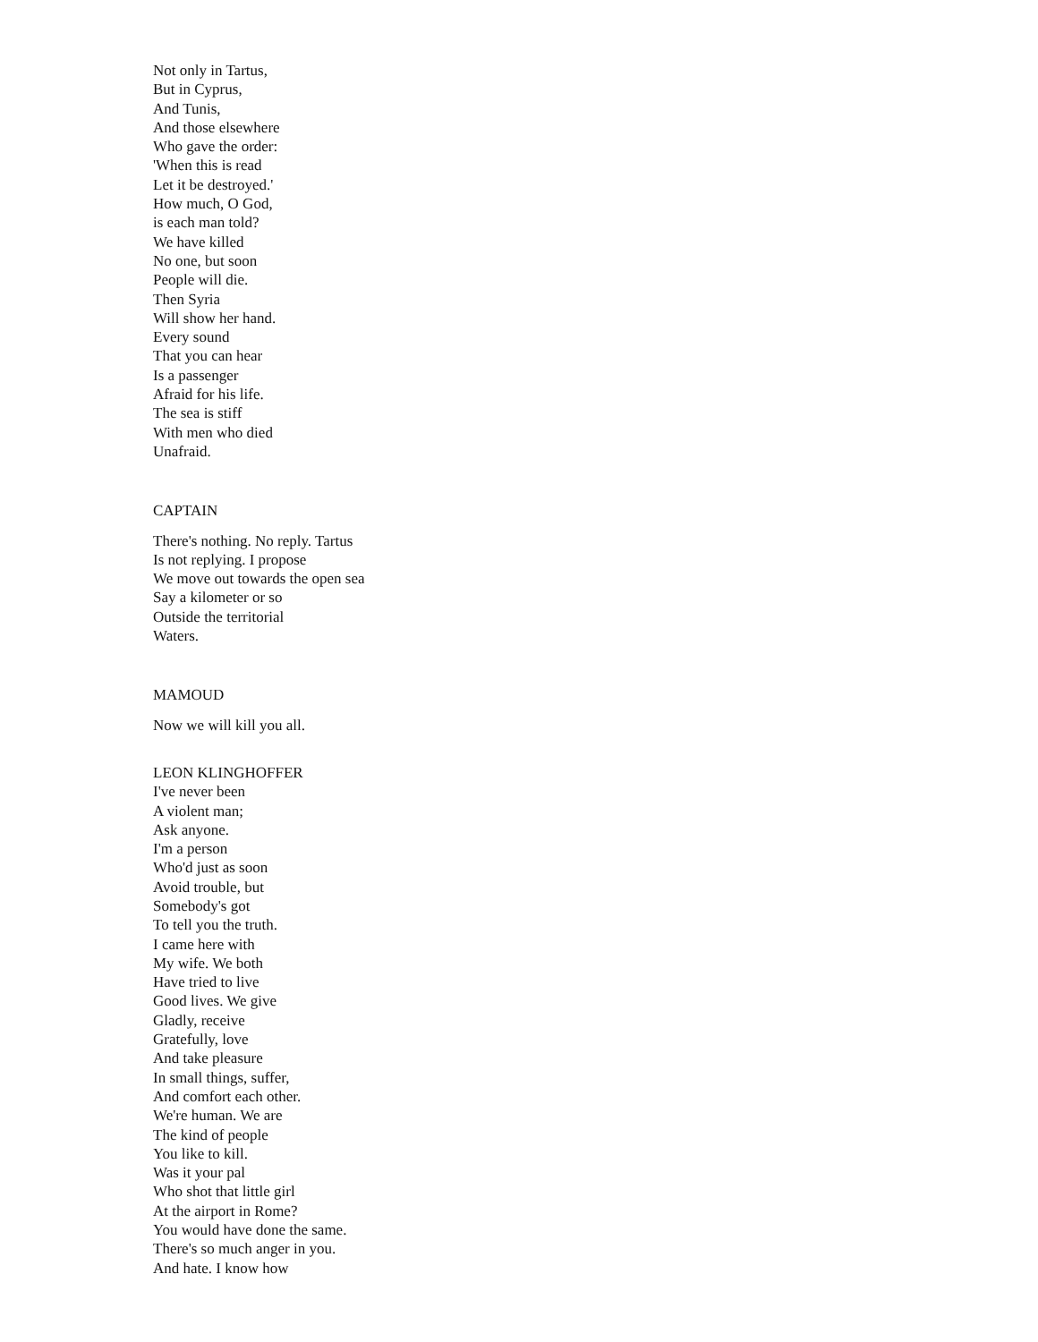Not only in Tartus,
But in Cyprus,
And Tunis,
And those elsewhere
Who gave the order:
'When this is read
Let it be destroyed.'
How much, O God,
is each man told?
We have killed
No one, but soon
People will die.
Then Syria
Will show her hand.
Every sound
That you can hear
Is a passenger
Afraid for his life.
The sea is stiff
With men who died
Unafraid.
CAPTAIN
There's nothing. No reply. Tartus
Is not replying. I propose
We move out towards the open sea
Say a kilometer or so
Outside the territorial
Waters.
MAMOUD
Now we will kill you all.
LEON KLINGHOFFER
I've never been
A violent man;
Ask anyone.
I'm a person
Who'd just as soon
Avoid trouble, but
Somebody's got
To tell you the truth.
I came here with
My wife. We both
Have tried to live
Good lives. We give
Gladly, receive
Gratefully, love
And take pleasure
In small things, suffer,
And comfort each other.
We're human. We are
The kind of people
You like to kill.
Was it your pal
Who shot that little girl
At the airport in Rome?
You would have done the same.
There's so much anger in you.
And hate. I know how